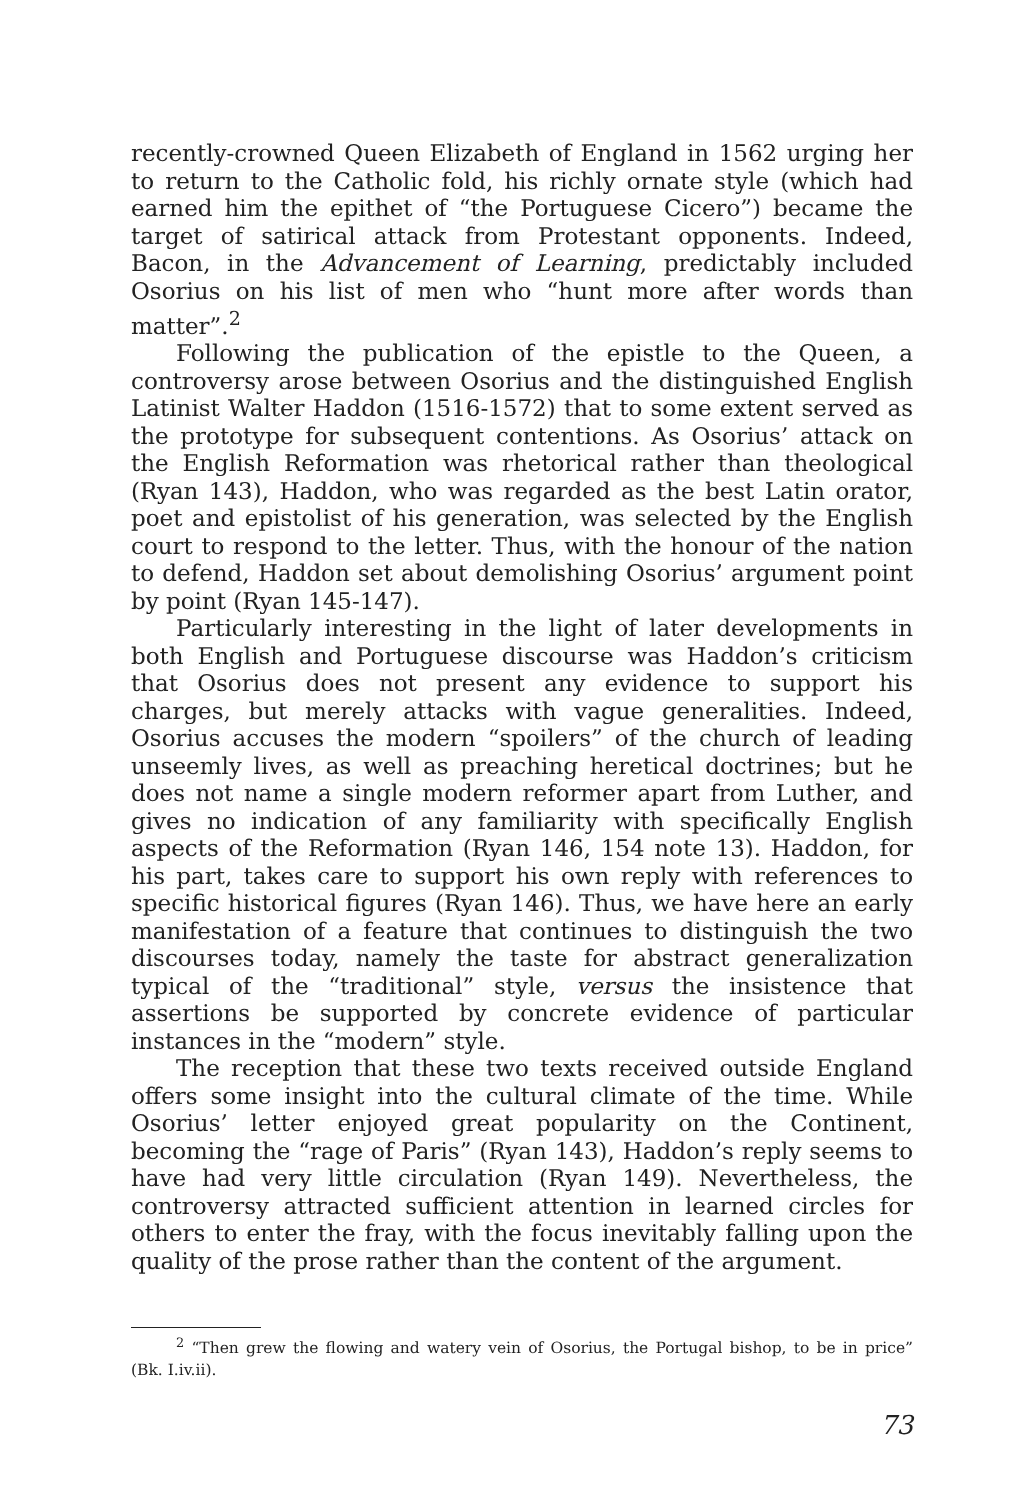recently-crowned Queen Elizabeth of England in 1562 urging her to return to the Catholic fold, his richly ornate style (which had earned him the epithet of “the Portuguese Cicero”) became the target of satirical attack from Protestant opponents. Indeed, Bacon, in the Advancement of Learning, predictably included Osorius on his list of men who “hunt more after words than matter”.<sup>2</sup>
Following the publication of the epistle to the Queen, a controversy arose between Osorius and the distinguished English Latinist Walter Haddon (1516-1572) that to some extent served as the prototype for subsequent contentions. As Osorius’ attack on the English Reformation was rhetorical rather than theological (Ryan 143), Haddon, who was regarded as the best Latin orator, poet and epistolist of his generation, was selected by the English court to respond to the letter. Thus, with the honour of the nation to defend, Haddon set about demolishing Osorius’ argument point by point (Ryan 145-147).
Particularly interesting in the light of later developments in both English and Portuguese discourse was Haddon’s criticism that Osorius does not present any evidence to support his charges, but merely attacks with vague generalities. Indeed, Osorius accuses the modern “spoilers” of the church of leading unseemly lives, as well as preaching heretical doctrines; but he does not name a single modern reformer apart from Luther, and gives no indication of any familiarity with specifically English aspects of the Reformation (Ryan 146, 154 note 13). Haddon, for his part, takes care to support his own reply with references to specific historical figures (Ryan 146). Thus, we have here an early manifestation of a feature that continues to distinguish the two discourses today, namely the taste for abstract generalization typical of the “traditional” style, versus the insistence that assertions be supported by concrete evidence of particular instances in the “modern” style.
The reception that these two texts received outside England offers some insight into the cultural climate of the time. While Osorius’ letter enjoyed great popularity on the Continent, becoming the “rage of Paris” (Ryan 143), Haddon’s reply seems to have had very little circulation (Ryan 149). Nevertheless, the controversy attracted sufficient attention in learned circles for others to enter the fray, with the focus inevitably falling upon the quality of the prose rather than the content of the argument.
<sup>2</sup> “Then grew the flowing and watery vein of Osorius, the Portugal bishop, to be in price” (Bk. I.iv.ii).
73